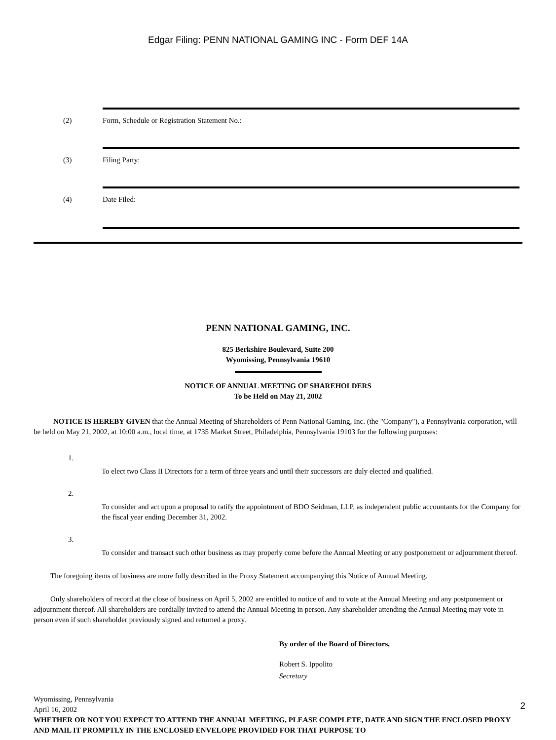Edgar Filing: PENN NATIONAL GAMING INC - Form DEF 14A
(2) Form, Schedule or Registration Statement No.:
(3) Filing Party:
(4) Date Filed:
PENN NATIONAL GAMING, INC.
825 Berkshire Boulevard, Suite 200
Wyomissing, Pennsylvania 19610
NOTICE OF ANNUAL MEETING OF SHAREHOLDERS
To be Held on May 21, 2002
NOTICE IS HEREBY GIVEN that the Annual Meeting of Shareholders of Penn National Gaming, Inc. (the "Company"), a Pennsylvania corporation, will be held on May 21, 2002, at 10:00 a.m., local time, at 1735 Market Street, Philadelphia, Pennsylvania 19103 for the following purposes:
1.
To elect two Class II Directors for a term of three years and until their successors are duly elected and qualified.
2.
To consider and act upon a proposal to ratify the appointment of BDO Seidman, LLP, as independent public accountants for the Company for the fiscal year ending December 31, 2002.
3.
To consider and transact such other business as may properly come before the Annual Meeting or any postponement or adjournment thereof.
The foregoing items of business are more fully described in the Proxy Statement accompanying this Notice of Annual Meeting.
Only shareholders of record at the close of business on April 5, 2002 are entitled to notice of and to vote at the Annual Meeting and any postponement or adjournment thereof. All shareholders are cordially invited to attend the Annual Meeting in person. Any shareholder attending the Annual Meeting may vote in person even if such shareholder previously signed and returned a proxy.
By order of the Board of Directors,
Robert S. Ippolito
Secretary
Wyomissing, Pennsylvania
April 16, 2002
WHETHER OR NOT YOU EXPECT TO ATTEND THE ANNUAL MEETING, PLEASE COMPLETE, DATE AND SIGN THE ENCLOSED PROXY AND MAIL IT PROMPTLY IN THE ENCLOSED ENVELOPE PROVIDED FOR THAT PURPOSE TO
2